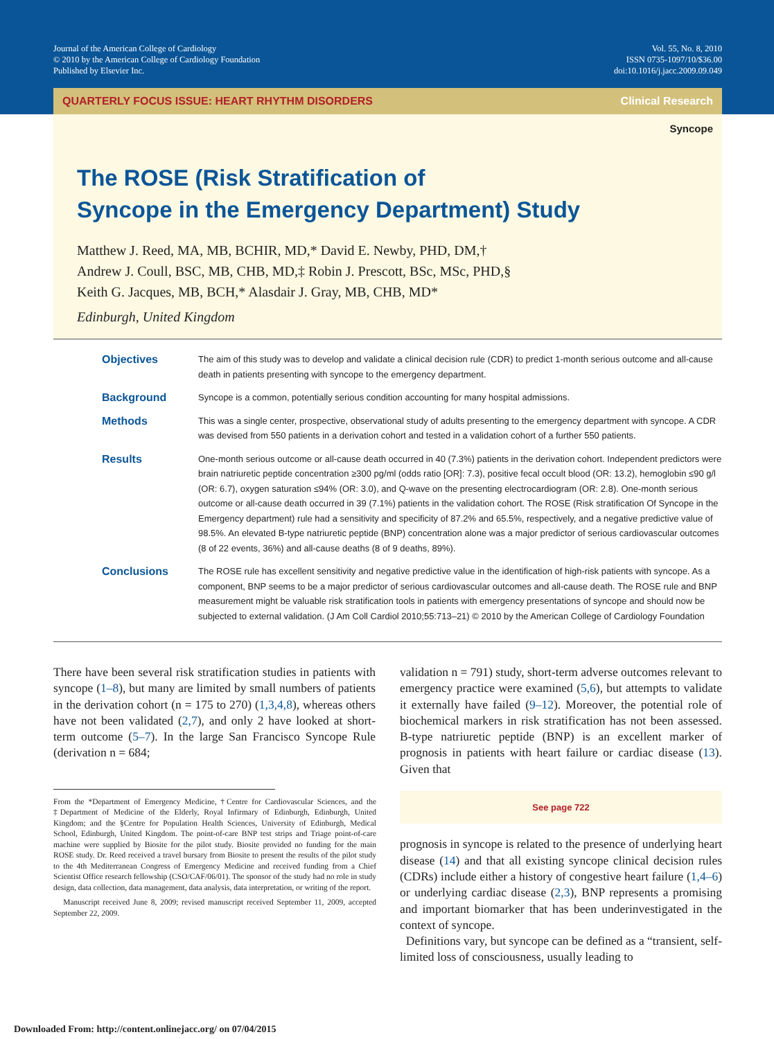Journal of the American College of Cardiology
© 2010 by the American College of Cardiology Foundation
Published by Elsevier Inc.
Vol. 55, No. 8, 2010
ISSN 0735-1097/10/$36.00
doi:10.1016/j.jacc.2009.09.049
QUARTERLY FOCUS ISSUE: HEART RHYTHM DISORDERS Clinical Research
Syncope
The ROSE (Risk Stratification of
Syncope in the Emergency Department) Study
Matthew J. Reed, MA, MB, BCHIR, MD,* David E. Newby, PHD, DM,†
Andrew J. Coull, BSC, MB, CHB, MD,‡ Robin J. Prescott, BSc, MSc, PHD,§
Keith G. Jacques, MB, BCH,* Alasdair J. Gray, MB, CHB, MD*
Edinburgh, United Kingdom
Objectives
The aim of this study was to develop and validate a clinical decision rule (CDR) to predict 1-month serious outcome and all-cause death in patients presenting with syncope to the emergency department.
Background
Syncope is a common, potentially serious condition accounting for many hospital admissions.
Methods
This was a single center, prospective, observational study of adults presenting to the emergency department with syncope. A CDR was devised from 550 patients in a derivation cohort and tested in a validation cohort of a further 550 patients.
Results
One-month serious outcome or all-cause death occurred in 40 (7.3%) patients in the derivation cohort. Independent predictors were brain natriuretic peptide concentration ≥300 pg/ml (odds ratio [OR]: 7.3), positive fecal occult blood (OR: 13.2), hemoglobin ≤90 g/l (OR: 6.7), oxygen saturation ≤94% (OR: 3.0), and Q-wave on the presenting electrocardiogram (OR: 2.8). One-month serious outcome or all-cause death occurred in 39 (7.1%) patients in the validation cohort. The ROSE (Risk stratification Of Syncope in the Emergency department) rule had a sensitivity and specificity of 87.2% and 65.5%, respectively, and a negative predictive value of 98.5%. An elevated B-type natriuretic peptide (BNP) concentration alone was a major predictor of serious cardiovascular outcomes (8 of 22 events, 36%) and all-cause deaths (8 of 9 deaths, 89%).
Conclusions
The ROSE rule has excellent sensitivity and negative predictive value in the identification of high-risk patients with syncope. As a component, BNP seems to be a major predictor of serious cardiovascular outcomes and all-cause death. The ROSE rule and BNP measurement might be valuable risk stratification tools in patients with emergency presentations of syncope and should now be subjected to external validation. (J Am Coll Cardiol 2010;55:713–21) © 2010 by the American College of Cardiology Foundation
There have been several risk stratification studies in patients with syncope (1–8), but many are limited by small numbers of patients in the derivation cohort (n = 175 to 270) (1,3,4,8), whereas others have not been validated (2,7), and only 2 have looked at short-term outcome (5–7). In the large San Francisco Syncope Rule (derivation n = 684;
From the *Department of Emergency Medicine, †Centre for Cardiovascular Sciences, and the ‡Department of Medicine of the Elderly, Royal Infirmary of Edinburgh, Edinburgh, United Kingdom; and the §Centre for Population Health Sciences, University of Edinburgh, Medical School, Edinburgh, United Kingdom. The point-of-care BNP test strips and Triage point-of-care machine were supplied by Biosite for the pilot study. Biosite provided no funding for the main ROSE study. Dr. Reed received a travel bursary from Biosite to present the results of the pilot study to the 4th Mediterranean Congress of Emergency Medicine and received funding from a Chief Scientist Office research fellowship (CSO/CAF/06/01). The sponsor of the study had no role in study design, data collection, data management, data analysis, data interpretation, or writing of the report.
Manuscript received June 8, 2009; revised manuscript received September 11, 2009, accepted September 22, 2009.
validation n = 791) study, short-term adverse outcomes relevant to emergency practice were examined (5,6), but attempts to validate it externally have failed (9–12). Moreover, the potential role of biochemical markers in risk stratification has not been assessed. B-type natriuretic peptide (BNP) is an excellent marker of prognosis in patients with heart failure or cardiac disease (13). Given that
See page 722
prognosis in syncope is related to the presence of underlying heart disease (14) and that all existing syncope clinical decision rules (CDRs) include either a history of congestive heart failure (1,4–6) or underlying cardiac disease (2,3), BNP represents a promising and important biomarker that has been underinvestigated in the context of syncope.
Definitions vary, but syncope can be defined as a “transient, self-limited loss of consciousness, usually leading to
Downloaded From: http://content.onlinejacc.org/ on 07/04/2015